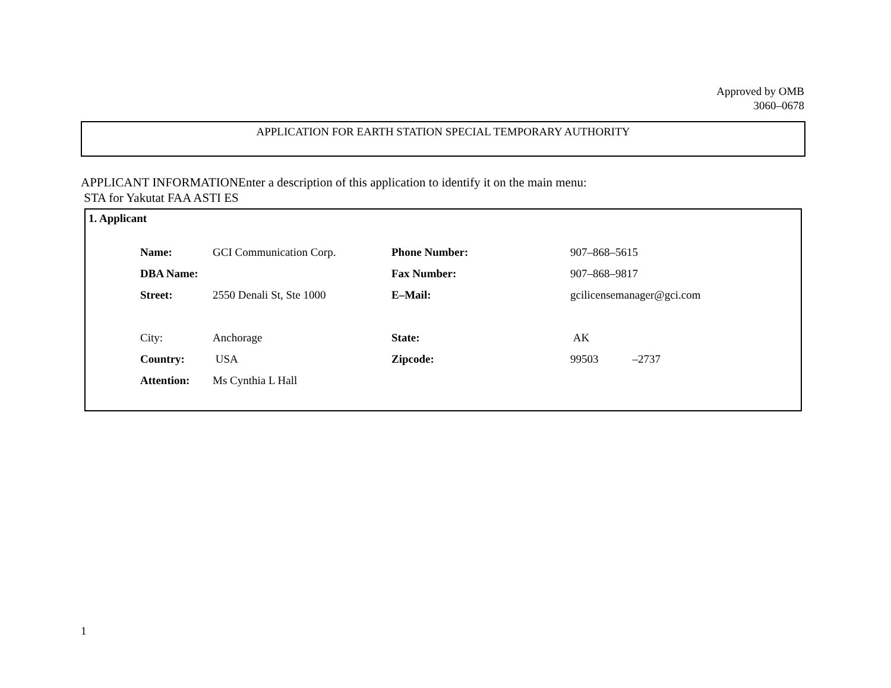Approved by OMB
3060–0678
APPLICATION FOR EARTH STATION SPECIAL TEMPORARY AUTHORITY
APPLICANT INFORMATIONEnter a description of this application to identify it on the main menu:
STA for Yakutat FAA ASTI ES
1. Applicant
| Name: | GCI Communication Corp. | Phone Number: | 907–868–5615 |
| DBA Name: | | Fax Number: | 907–868–9817 |
| Street: | 2550 Denali St, Ste 1000 | E–Mail: | gcilicensemanager@gci.com |
| City: | Anchorage | State: | AK |
| Country: | USA | Zipcode: | 99503 –2737 |
| Attention: | Ms Cynthia L Hall | | |
1